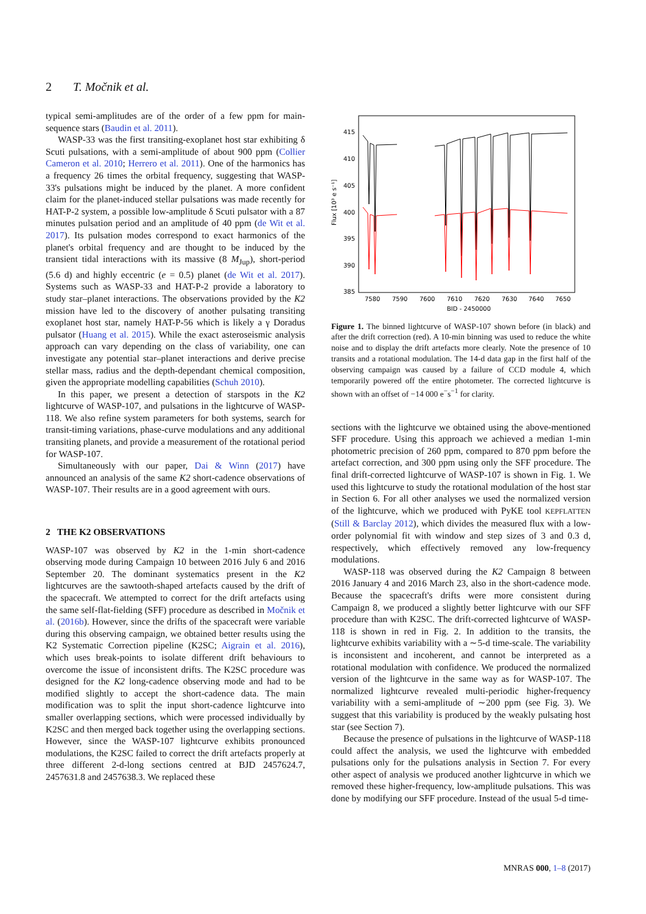2 T. Močnik et al.
typical semi-amplitudes are of the order of a few ppm for main-sequence stars (Baudin et al. 2011).
WASP-33 was the first transiting-exoplanet host star exhibiting δ Scuti pulsations, with a semi-amplitude of about 900 ppm (Collier Cameron et al. 2010; Herrero et al. 2011). One of the harmonics has a frequency 26 times the orbital frequency, suggesting that WASP-33's pulsations might be induced by the planet. A more confident claim for the planet-induced stellar pulsations was made recently for HAT-P-2 system, a possible low-amplitude δ Scuti pulsator with a 87 minutes pulsation period and an amplitude of 40 ppm (de Wit et al. 2017). Its pulsation modes correspond to exact harmonics of the planet's orbital frequency and are thought to be induced by the transient tidal interactions with its massive (8 M<sub>Jup</sub>), short-period (5.6 d) and highly eccentric (e = 0.5) planet (de Wit et al. 2017). Systems such as WASP-33 and HAT-P-2 provide a laboratory to study star–planet interactions. The observations provided by the K2 mission have led to the discovery of another pulsating transiting exoplanet host star, namely HAT-P-56 which is likely a γ Doradus pulsator (Huang et al. 2015). While the exact asteroseismic analysis approach can vary depending on the class of variability, one can investigate any potential star–planet interactions and derive precise stellar mass, radius and the depth-dependant chemical composition, given the appropriate modelling capabilities (Schuh 2010).
In this paper, we present a detection of starspots in the K2 lightcurve of WASP-107, and pulsations in the lightcurve of WASP-118. We also refine system parameters for both systems, search for transit-timing variations, phase-curve modulations and any additional transiting planets, and provide a measurement of the rotational period for WASP-107.
Simultaneously with our paper, Dai & Winn (2017) have announced an analysis of the same K2 short-cadence observations of WASP-107. Their results are in a good agreement with ours.
2 THE K2 OBSERVATIONS
WASP-107 was observed by K2 in the 1-min short-cadence observing mode during Campaign 10 between 2016 July 6 and 2016 September 20. The dominant systematics present in the K2 lightcurves are the sawtooth-shaped artefacts caused by the drift of the spacecraft. We attempted to correct for the drift artefacts using the same self-flat-fielding (SFF) procedure as described in Močnik et al. (2016b). However, since the drifts of the spacecraft were variable during this observing campaign, we obtained better results using the K2 Systematic Correction pipeline (K2SC; Aigrain et al. 2016), which uses break-points to isolate different drift behaviours to overcome the issue of inconsistent drifts. The K2SC procedure was designed for the K2 long-cadence observing mode and had to be modified slightly to accept the short-cadence data. The main modification was to split the input short-cadence lightcurve into smaller overlapping sections, which were processed individually by K2SC and then merged back together using the overlapping sections. However, since the WASP-107 lightcurve exhibits pronounced modulations, the K2SC failed to correct the drift artefacts properly at three different 2-d-long sections centred at BJD 2457624.7, 2457631.8 and 2457638.3. We replaced these
415
410
405
400
395
390
385
Flux [10³ e s⁻¹]
7580
7590
7600
7610
7620
7630
7640
7650
BJD - 2450000
Figure 1. The binned lightcurve of WASP-107 shown before (in black) and after the drift correction (red). A 10-min binning was used to reduce the white noise and to display the drift artefacts more clearly. Note the presence of 10 transits and a rotational modulation. The 14-d data gap in the first half of the observing campaign was caused by a failure of CCD module 4, which temporarily powered off the entire photometer. The corrected lightcurve is shown with an offset of −14 000 e<sup>−</sup>s<sup>−1</sup> for clarity.
sections with the lightcurve we obtained using the above-mentioned SFF procedure. Using this approach we achieved a median 1-min photometric precision of 260 ppm, compared to 870 ppm before the artefact correction, and 300 ppm using only the SFF procedure. The final drift-corrected lightcurve of WASP-107 is shown in Fig. 1. We used this lightcurve to study the rotational modulation of the host star in Section 6. For all other analyses we used the normalized version of the lightcurve, which we produced with PyKE tool KEPFLATTEN (Still & Barclay 2012), which divides the measured flux with a low-order polynomial fit with window and step sizes of 3 and 0.3 d, respectively, which effectively removed any low-frequency modulations.
WASP-118 was observed during the K2 Campaign 8 between 2016 January 4 and 2016 March 23, also in the short-cadence mode. Because the spacecraft's drifts were more consistent during Campaign 8, we produced a slightly better lightcurve with our SFF procedure than with K2SC. The drift-corrected lightcurve of WASP-118 is shown in red in Fig. 2. In addition to the transits, the lightcurve exhibits variability with a ∼5-d time-scale. The variability is inconsistent and incoherent, and cannot be interpreted as a rotational modulation with confidence. We produced the normalized version of the lightcurve in the same way as for WASP-107. The normalized lightcurve revealed multi-periodic higher-frequency variability with a semi-amplitude of ∼200 ppm (see Fig. 3). We suggest that this variability is produced by the weakly pulsating host star (see Section 7).
Because the presence of pulsations in the lightcurve of WASP-118 could affect the analysis, we used the lightcurve with embedded pulsations only for the pulsations analysis in Section 7. For every other aspect of analysis we produced another lightcurve in which we removed these higher-frequency, low-amplitude pulsations. This was done by modifying our SFF procedure. Instead of the usual 5-d time-
MNRAS 000, 1–8 (2017)